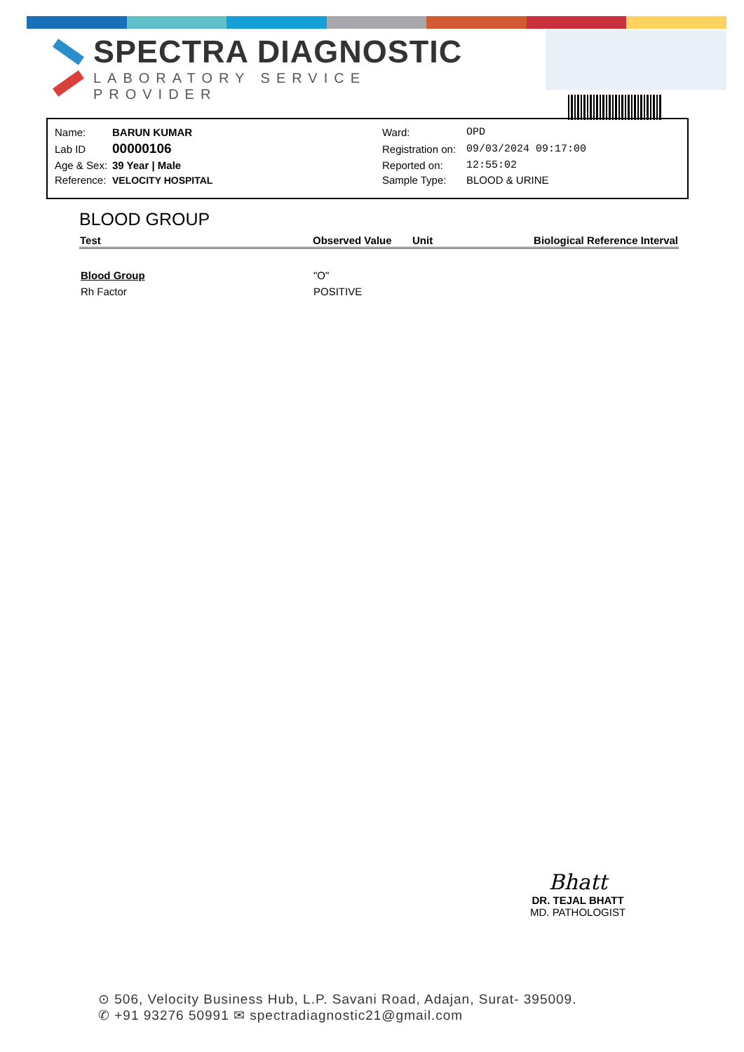SPECTRA DIAGNOSTIC
LABORATORY SERVICE PROVIDER
| Name: | BARUN KUMAR | Ward: | OPD |
| Lab ID | 00000106 | Registration on: | 09/03/2024 09:17:00 |
| Age & Sex: | 39 Year / Male | Reported on: | 12:55:02 |
| Reference: | VELOCITY HOSPITAL | Sample Type: | BLOOD & URINE |
BLOOD GROUP
| Test | Observed Value | Unit | Biological Reference Interval |
| --- | --- | --- | --- |
| Blood Group | "O" | | |
| Rh Factor | POSITIVE | | |
Bhatt
DR. TEJAL BHATT
MD. PATHOLOGIST
⊙ 506, Velocity Business Hub, L.P. Savani Road, Adajan, Surat- 395009.
✆ +91 93276 50991 ✉ spectradiagnostic21@gmail.com